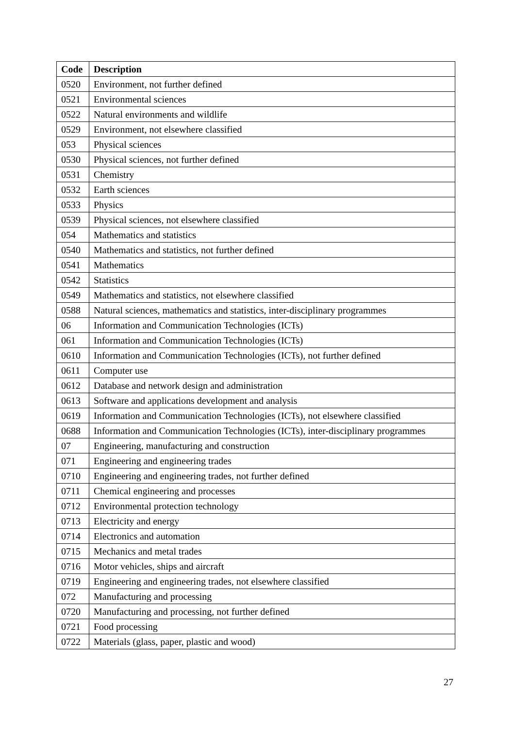| Code | Description |
| --- | --- |
| 0520 | Environment, not further defined |
| 0521 | Environmental sciences |
| 0522 | Natural environments and wildlife |
| 0529 | Environment, not elsewhere classified |
| 053 | Physical sciences |
| 0530 | Physical sciences, not further defined |
| 0531 | Chemistry |
| 0532 | Earth sciences |
| 0533 | Physics |
| 0539 | Physical sciences, not elsewhere classified |
| 054 | Mathematics and statistics |
| 0540 | Mathematics and statistics, not further defined |
| 0541 | Mathematics |
| 0542 | Statistics |
| 0549 | Mathematics and statistics, not elsewhere classified |
| 0588 | Natural sciences, mathematics and statistics, inter-disciplinary programmes |
| 06 | Information and Communication Technologies (ICTs) |
| 061 | Information and Communication Technologies (ICTs) |
| 0610 | Information and Communication Technologies (ICTs), not further defined |
| 0611 | Computer use |
| 0612 | Database and network design and administration |
| 0613 | Software and applications development and analysis |
| 0619 | Information and Communication Technologies (ICTs), not elsewhere classified |
| 0688 | Information and Communication Technologies (ICTs), inter-disciplinary programmes |
| 07 | Engineering, manufacturing and construction |
| 071 | Engineering and engineering trades |
| 0710 | Engineering and engineering trades, not further defined |
| 0711 | Chemical engineering and processes |
| 0712 | Environmental protection technology |
| 0713 | Electricity and energy |
| 0714 | Electronics and automation |
| 0715 | Mechanics and metal trades |
| 0716 | Motor vehicles, ships and aircraft |
| 0719 | Engineering and engineering trades, not elsewhere classified |
| 072 | Manufacturing and processing |
| 0720 | Manufacturing and processing, not further defined |
| 0721 | Food processing |
| 0722 | Materials (glass, paper, plastic and wood) |
27